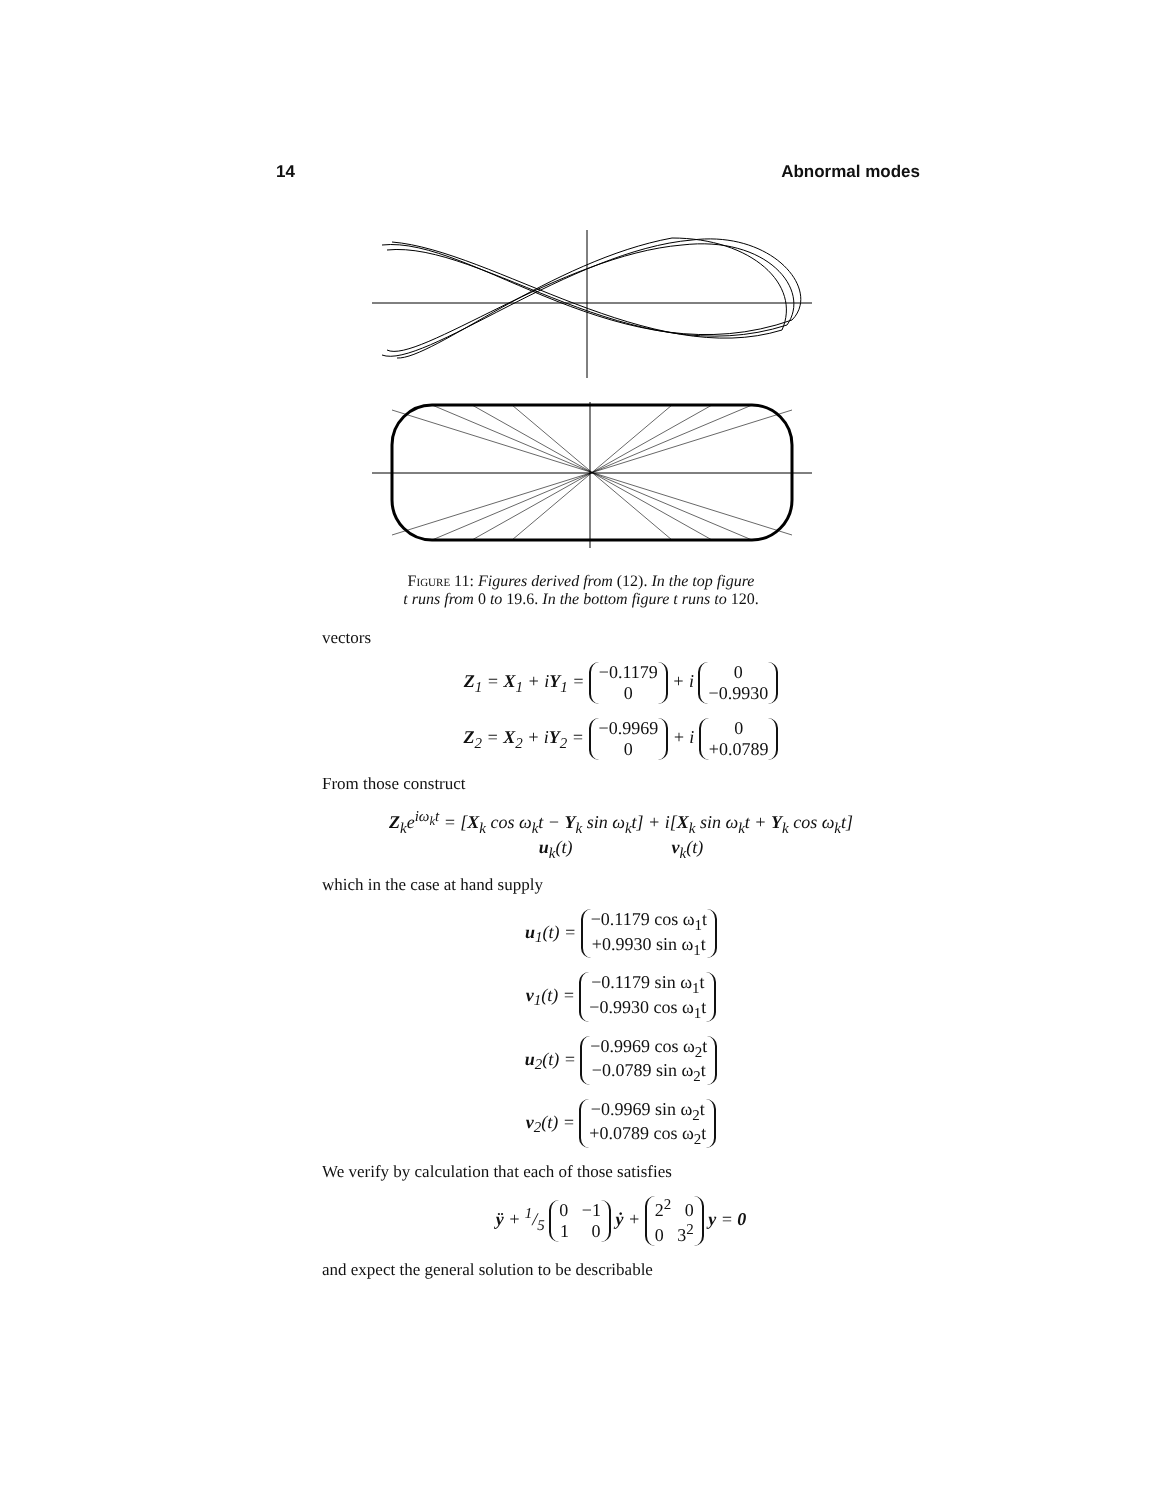14 Abnormal modes
Figure 11: Figures derived from (12). In the top figure
t runs from 0 to 19.6. In the bottom figure t runs to 120.
vectors
Z<sub>1</sub> = X<sub>1</sub> + iY<sub>1</sub> = −0.1179
0 + i 0
−0.9930
Z<sub>2</sub> = X<sub>2</sub> + iY<sub>2</sub> = −0.9969
0 + i 0
+0.0789
From those construct
Z<sub>k</sub>e<sup>iω<sub>k</sub>t</sup> = [X<sub>k</sub> cos ω<sub>k</sub>t − Y<sub>k</sub> sin ω<sub>k</sub>t] + i[X<sub>k</sub> sin ω<sub>k</sub>t + Y<sub>k</sub> cos ω<sub>k</sub>t]
u<sub>k</sub>(t) v<sub>k</sub>(t)
which in the case at hand supply
u<sub>1</sub>(t) = −0.1179 cos ω<sub>1</sub>t
+0.9930 sin ω<sub>1</sub>t
v<sub>1</sub>(t) = −0.1179 sin ω<sub>1</sub>t
−0.9930 cos ω<sub>1</sub>t
u<sub>2</sub>(t) = −0.9969 cos ω<sub>2</sub>t
−0.0789 sin ω<sub>2</sub>t
v<sub>2</sub>(t) = −0.9969 sin ω<sub>2</sub>t
+0.0789 cos ω<sub>2</sub>t
We verify by calculation that each of those satisfies
ÿ + 1/5 0 −1
1 0 ẏ + 2<sup>2</sup> 0
0 3<sup>2</sup> y = 0
and expect the general solution to be describable